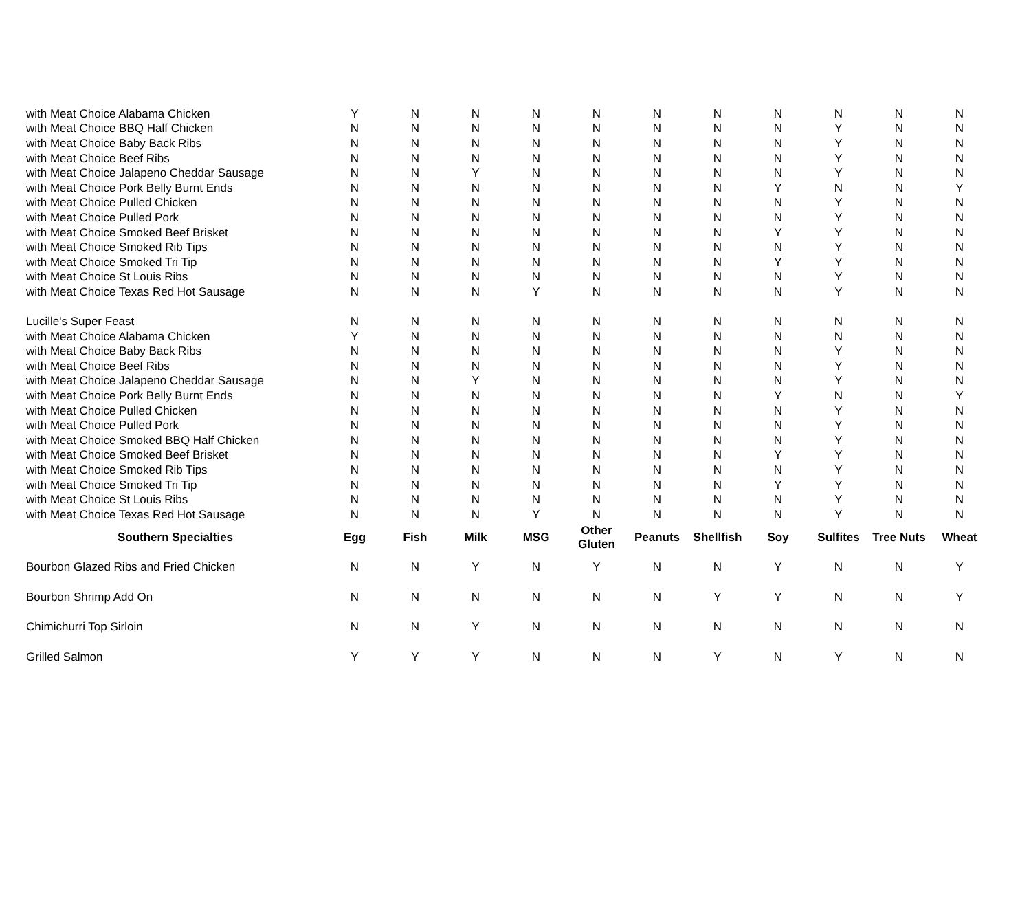| with Meat Choice Alabama Chicken | Y | N | N | N | N | N | N | N | N | N | N |
| with Meat Choice BBQ Half Chicken | N | N | N | N | N | N | N | N | Y | N | N |
| with Meat Choice Baby Back Ribs | N | N | N | N | N | N | N | N | Y | N | N |
| with Meat Choice Beef Ribs | N | N | N | N | N | N | N | N | Y | N | N |
| with Meat Choice Jalapeno Cheddar Sausage | N | N | Y | N | N | N | N | N | Y | N | N |
| with Meat Choice Pork Belly Burnt Ends | N | N | N | N | N | N | N | Y | N | N | Y |
| with Meat Choice Pulled Chicken | N | N | N | N | N | N | N | N | Y | N | N |
| with Meat Choice Pulled Pork | N | N | N | N | N | N | N | N | Y | N | N |
| with Meat Choice Smoked Beef Brisket | N | N | N | N | N | N | N | Y | Y | N | N |
| with Meat Choice Smoked Rib Tips | N | N | N | N | N | N | N | N | Y | N | N |
| with Meat Choice Smoked Tri Tip | N | N | N | N | N | N | N | Y | Y | N | N |
| with Meat Choice St Louis Ribs | N | N | N | N | N | N | N | N | Y | N | N |
| with Meat Choice Texas Red Hot Sausage | N | N | N | Y | N | N | N | N | Y | N | N |
| Lucille's Super Feast | N | N | N | N | N | N | N | N | N | N | N |
| with Meat Choice Alabama Chicken | Y | N | N | N | N | N | N | N | N | N | N |
| with Meat Choice Baby Back Ribs | N | N | N | N | N | N | N | N | Y | N | N |
| with Meat Choice Beef Ribs | N | N | N | N | N | N | N | N | Y | N | N |
| with Meat Choice Jalapeno Cheddar Sausage | N | N | Y | N | N | N | N | N | Y | N | N |
| with Meat Choice Pork Belly Burnt Ends | N | N | N | N | N | N | N | Y | N | N | Y |
| with Meat Choice Pulled Chicken | N | N | N | N | N | N | N | N | Y | N | N |
| with Meat Choice Pulled Pork | N | N | N | N | N | N | N | N | Y | N | N |
| with Meat Choice Smoked BBQ Half Chicken | N | N | N | N | N | N | N | N | Y | N | N |
| with Meat Choice Smoked Beef Brisket | N | N | N | N | N | N | N | Y | Y | N | N |
| with Meat Choice Smoked Rib Tips | N | N | N | N | N | N | N | N | Y | N | N |
| with Meat Choice Smoked Tri Tip | N | N | N | N | N | N | N | Y | Y | N | N |
| with Meat Choice St Louis Ribs | N | N | N | N | N | N | N | N | Y | N | N |
| with Meat Choice Texas Red Hot Sausage | N | N | N | Y | N | N | N | N | Y | N | N |
| Southern Specialties | Egg | Fish | Milk | MSG | Other Gluten | Peanuts | Shellfish | Soy | Sulfites | Tree Nuts | Wheat |
| Bourbon Glazed Ribs and Fried Chicken | N | N | Y | N | Y | N | N | Y | N | N | Y |
| Bourbon Shrimp Add On | N | N | N | N | N | N | Y | Y | N | N | Y |
| Chimichurri Top Sirloin | N | N | Y | N | N | N | N | N | N | N | N |
| Grilled Salmon | Y | Y | Y | N | N | N | Y | N | Y | N | N |